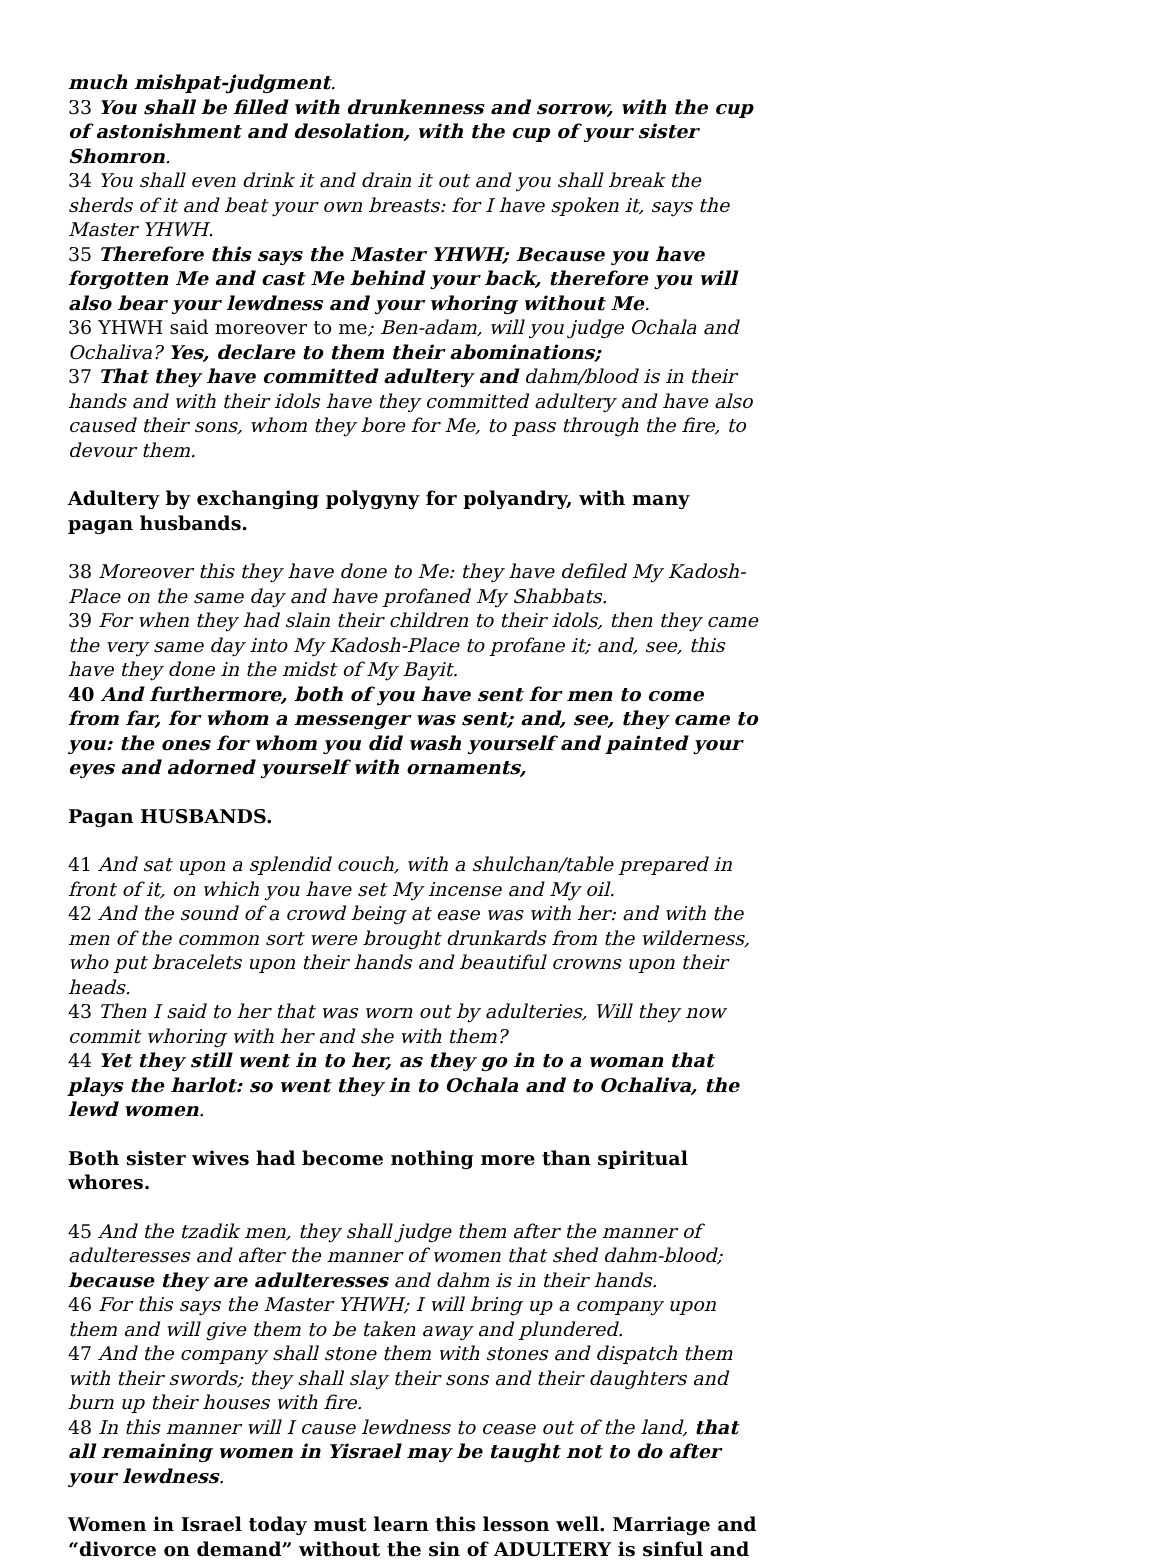much mishpat-judgment.
33 You shall be filled with drunkenness and sorrow, with the cup of astonishment and desolation, with the cup of your sister Shomron.
34 You shall even drink it and drain it out and you shall break the sherds of it and beat your own breasts: for I have spoken it, says the Master YHWH.
35 Therefore this says the Master YHWH; Because you have forgotten Me and cast Me behind your back, therefore you will also bear your lewdness and your whoring without Me.
36 YHWH said moreover to me; Ben-adam, will you judge Ochala and Ochaliva? Yes, declare to them their abominations;
37 That they have committed adultery and dahm/blood is in their hands and with their idols have they committed adultery and have also caused their sons, whom they bore for Me, to pass through the fire, to devour them.
Adultery by exchanging polygyny for polyandry, with many pagan husbands.
38 Moreover this they have done to Me: they have defiled My Kadosh-Place on the same day and have profaned My Shabbats.
39 For when they had slain their children to their idols, then they came the very same day into My Kadosh-Place to profane it; and, see, this have they done in the midst of My Bayit.
40 And furthermore, both of you have sent for men to come from far, for whom a messenger was sent; and, see, they came to you: the ones for whom you did wash yourself and painted your eyes and adorned yourself with ornaments,
Pagan HUSBANDS.
41 And sat upon a splendid couch, with a shulchan/table prepared in front of it, on which you have set My incense and My oil.
42 And the sound of a crowd being at ease was with her: and with the men of the common sort were brought drunkards from the wilderness, who put bracelets upon their hands and beautiful crowns upon their heads.
43 Then I said to her that was worn out by adulteries, Will they now commit whoring with her and she with them?
44 Yet they still went in to her, as they go in to a woman that plays the harlot: so went they in to Ochala and to Ochaliva, the lewd women.
Both sister wives had become nothing more than spiritual whores.
45 And the tzadik men, they shall judge them after the manner of adulteresses and after the manner of women that shed dahm-blood; because they are adulteresses and dahm is in their hands.
46 For this says the Master YHWH; I will bring up a company upon them and will give them to be taken away and plundered.
47 And the company shall stone them with stones and dispatch them with their swords; they shall slay their sons and their daughters and burn up their houses with fire.
48 In this manner will I cause lewdness to cease out of the land, that all remaining women in Yisrael may be taught not to do after your lewdness.
Women in Israel today must learn this lesson well. Marriage and “divorce on demand” without the sin of ADULTERY is sinful and